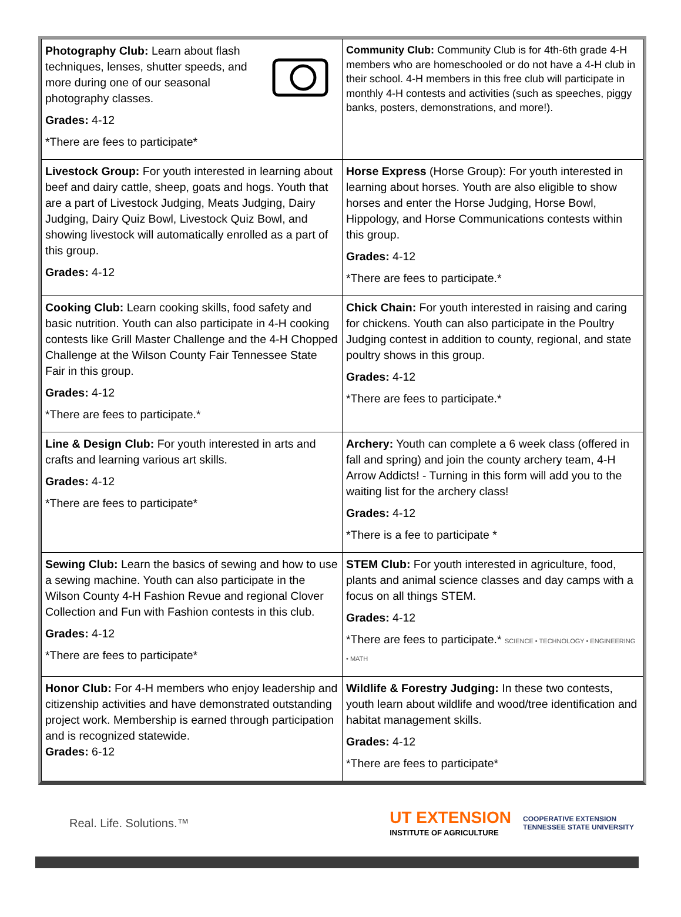| Photography Club: Learn about flash techniques, lenses, shutter speeds, and more during one of our seasonal photography classes. Grades: 4-12 *There are fees to participate* | Community Club: Community Club is for 4th-6th grade 4-H members who are homeschooled or do not have a 4-H club in their school. 4-H members in this free club will participate in monthly 4-H contests and activities (such as speeches, piggy banks, posters, demonstrations, and more!). |
| Livestock Group: For youth interested in learning about beef and dairy cattle, sheep, goats and hogs. Youth that are a part of Livestock Judging, Meats Judging, Dairy Judging, Dairy Quiz Bowl, Livestock Quiz Bowl, and showing livestock will automatically enrolled as a part of this group. Grades: 4-12 | Horse Express (Horse Group): For youth interested in learning about horses. Youth are also eligible to show horses and enter the Horse Judging, Horse Bowl, Hippology, and Horse Communications contests within this group. Grades: 4-12 *There are fees to participate.* |
| Cooking Club: Learn cooking skills, food safety and basic nutrition. Youth can also participate in 4-H cooking contests like Grill Master Challenge and the 4-H Chopped Challenge at the Wilson County Fair Tennessee State Fair in this group. Grades: 4-12 *There are fees to participate.* | Chick Chain: For youth interested in raising and caring for chickens. Youth can also participate in the Poultry Judging contest in addition to county, regional, and state poultry shows in this group. Grades: 4-12 *There are fees to participate.* |
| Line & Design Club: For youth interested in arts and crafts and learning various art skills. Grades: 4-12 *There are fees to participate* | Archery: Youth can complete a 6 week class (offered in fall and spring) and join the county archery team, 4-H Arrow Addicts! - Turning in this form will add you to the waiting list for the archery class! Grades: 4-12 *There is a fee to participate * |
| Sewing Club: Learn the basics of sewing and how to use a sewing machine. Youth can also participate in the Wilson County 4-H Fashion Revue and regional Clover Collection and Fun with Fashion contests in this club. Grades: 4-12 *There are fees to participate* | STEM Club: For youth interested in agriculture, food, plants and animal science classes and day camps with a focus on all things STEM. Grades: 4-12 *There are fees to participate.* SCIENCE • TECHNOLOGY • ENGINEERING • MATH |
| Honor Club: For 4-H members who enjoy leadership and citizenship activities and have demonstrated outstanding project work. Membership is earned through participation and is recognized statewide. Grades: 6-12 | Wildlife & Forestry Judging: In these two contests, youth learn about wildlife and wood/tree identification and habitat management skills. Grades: 4-12 *There are fees to participate* |
Real. Life. Solutions.™
UT EXTENSION
INSTITUTE OF AGRICULTURE
COOPERATIVE EXTENSION
TENNESSEE STATE UNIVERSITY